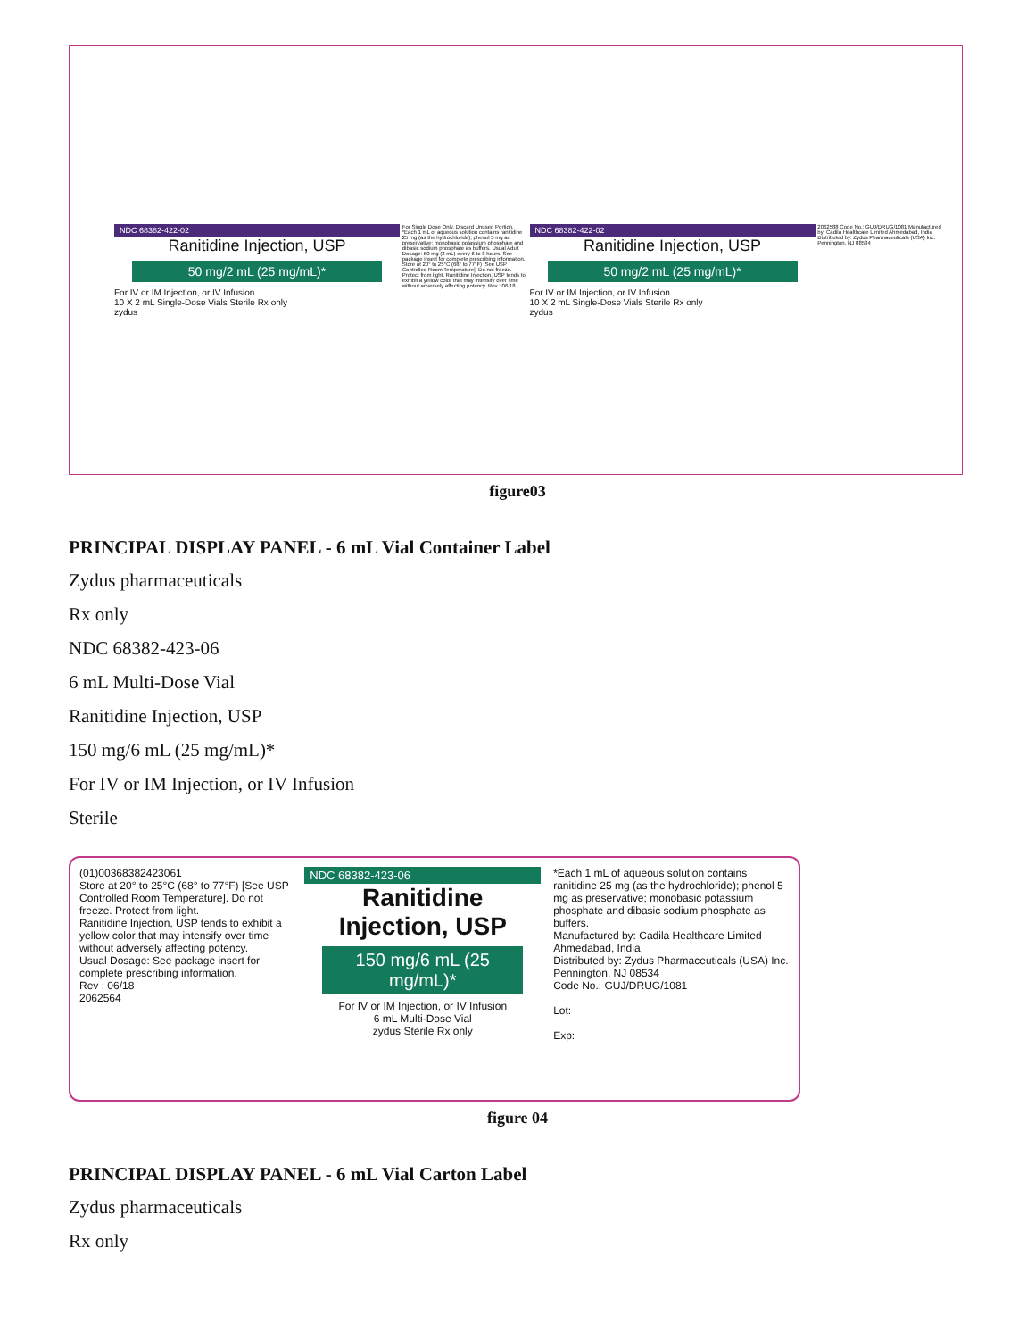NDC 68382-422-02
Ranitidine Injection, USP
50 mg/2 mL (25 mg/mL)*
For IV or IM Injection, or IV Infusion
10 X 2 mL Single-Dose Vials Sterile Rx only
zydus
For Single Dose Only. Discard Unused Portion. *Each 1 mL of aqueous solution contains ranitidine 25 mg (as the hydrochloride); phenol 5 mg as preservative; monobasic potassium phosphate and dibasic sodium phosphate as buffers. Usual Adult Dosage: 50 mg (2 mL) every 6 to 8 hours. See package insert for complete prescribing information. Store at 20° to 25°C (68° to 77°F) [See USP Controlled Room Temperature]. Do not freeze. Protect from light. Ranitidine Injection, USP tends to exhibit a yellow color that may intensify over time without adversely affecting potency. Rev : 06/18
NDC 68382-422-02
Ranitidine Injection, USP
50 mg/2 mL (25 mg/mL)*
For IV or IM Injection, or IV Infusion
10 X 2 mL Single-Dose Vials Sterile Rx only
zydus
2062588 Code No.: GUJ/DRUG/1081 Manufactured by: Cadila Healthcare Limited Ahmedabad, India Distributed by: Zydus Pharmaceuticals (USA) Inc. Pennington, NJ 08534
figure03
PRINCIPAL DISPLAY PANEL - 6 mL Vial Container Label
Zydus pharmaceuticals
Rx only
NDC 68382-423-06
6 mL Multi-Dose Vial
Ranitidine Injection, USP
150 mg/6 mL (25 mg/mL)*
For IV or IM Injection, or IV Infusion
Sterile
(01)00368382423061
Store at 20° to 25°C (68° to 77°F) [See USP Controlled Room Temperature]. Do not freeze. Protect from light.
Ranitidine Injection, USP tends to exhibit a yellow color that may intensify over time without adversely affecting potency.
Usual Dosage: See package insert for complete prescribing information.
Rev : 06/18
2062564
NDC 68382-423-06
Ranitidine Injection, USP
150 mg/6 mL (25 mg/mL)*
For IV or IM Injection, or IV Infusion
6 mL Multi-Dose Vial
zydus Sterile Rx only
*Each 1 mL of aqueous solution contains ranitidine 25 mg (as the hydrochloride); phenol 5 mg as preservative; monobasic potassium phosphate and dibasic sodium phosphate as buffers.
Manufactured by: Cadila Healthcare Limited Ahmedabad, India
Distributed by: Zydus Pharmaceuticals (USA) Inc. Pennington, NJ 08534
Code No.: GUJ/DRUG/1081
Lot:
Exp:
figure 04
PRINCIPAL DISPLAY PANEL - 6 mL Vial Carton Label
Zydus pharmaceuticals
Rx only